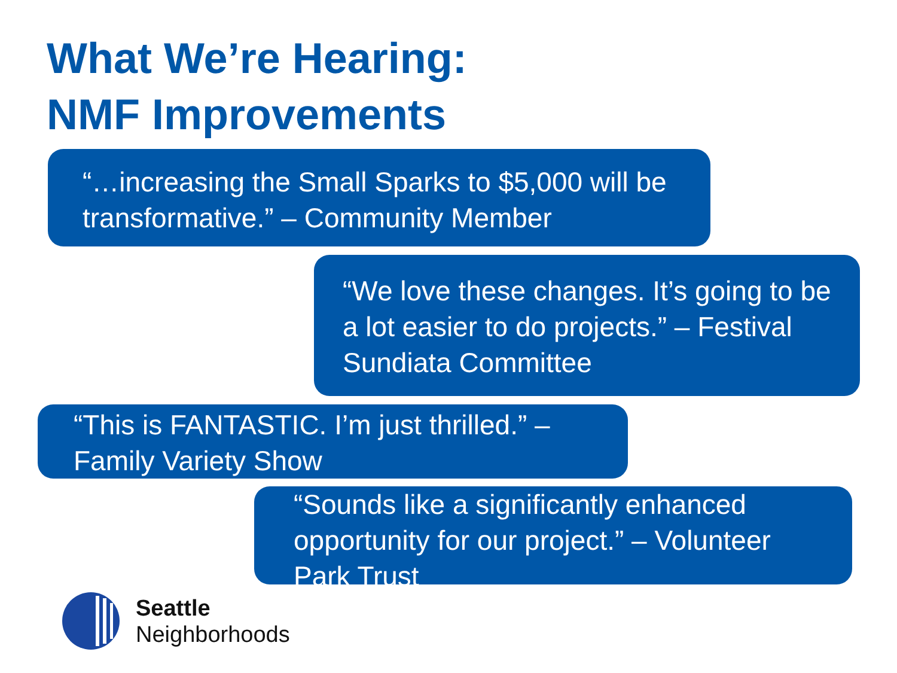What We’re Hearing:
NMF Improvements
“…increasing the Small Sparks to $5,000 will be transformative.” – Community Member
“We love these changes. It’s going to be a lot easier to do projects.” – Festival Sundiata Committee
“This is FANTASTIC. I’m just thrilled.” – Family Variety Show
“Sounds like a significantly enhanced opportunity for our project.” – Volunteer Park Trust
Seattle
Neighborhoods